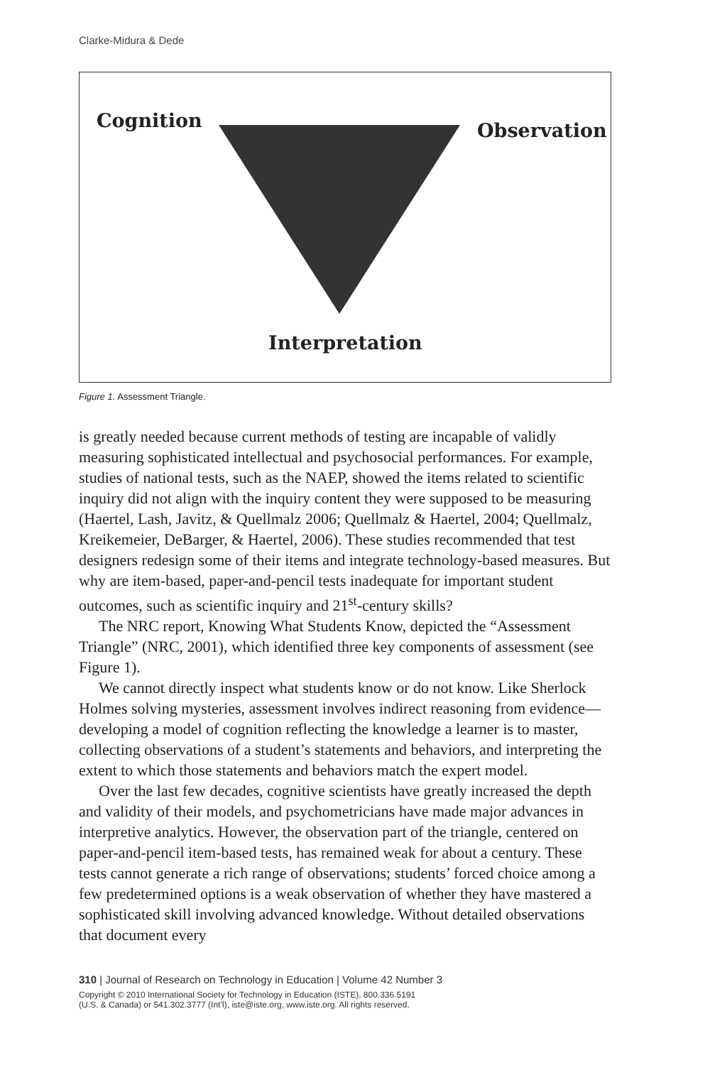Clarke-Midura & Dede
Cognition Observation
Interpretation
Figure 1. Assessment Triangle.
is greatly needed because current methods of testing are incapable of validly measuring sophisticated intellectual and psychosocial performances. For example, studies of national tests, such as the NAEP, showed the items related to scientific inquiry did not align with the inquiry content they were supposed to be measuring (Haertel, Lash, Javitz, & Quellmalz 2006; Quellmalz & Haertel, 2004; Quellmalz, Kreikemeier, DeBarger, & Haertel, 2006). These studies recommended that test designers redesign some of their items and integrate technology-based measures. But why are item-based, paper-and-pencil tests inadequate for important student outcomes, such as scientific inquiry and 21<sup>st</sup>-century skills?
The NRC report, Knowing What Students Know, depicted the “Assessment Triangle” (NRC, 2001), which identified three key components of assessment (see Figure 1).
We cannot directly inspect what students know or do not know. Like Sherlock Holmes solving mysteries, assessment involves indirect reasoning from evidence—developing a model of cognition reflecting the knowledge a learner is to master, collecting observations of a student’s statements and behaviors, and interpreting the extent to which those statements and behaviors match the expert model.
Over the last few decades, cognitive scientists have greatly increased the depth and validity of their models, and psychometricians have made major advances in interpretive analytics. However, the observation part of the triangle, centered on paper-and-pencil item-based tests, has remained weak for about a century. These tests cannot generate a rich range of observations; students’ forced choice among a few predetermined options is a weak observation of whether they have mastered a sophisticated skill involving advanced knowledge. Without detailed observations that document every
310 | Journal of Research on Technology in Education | Volume 42 Number 3
Copyright © 2010 International Society for Technology in Education (ISTE), 800.336.5191
(U.S. & Canada) or 541.302.3777 (Int’l), iste@iste.org, www.iste.org. All rights reserved.